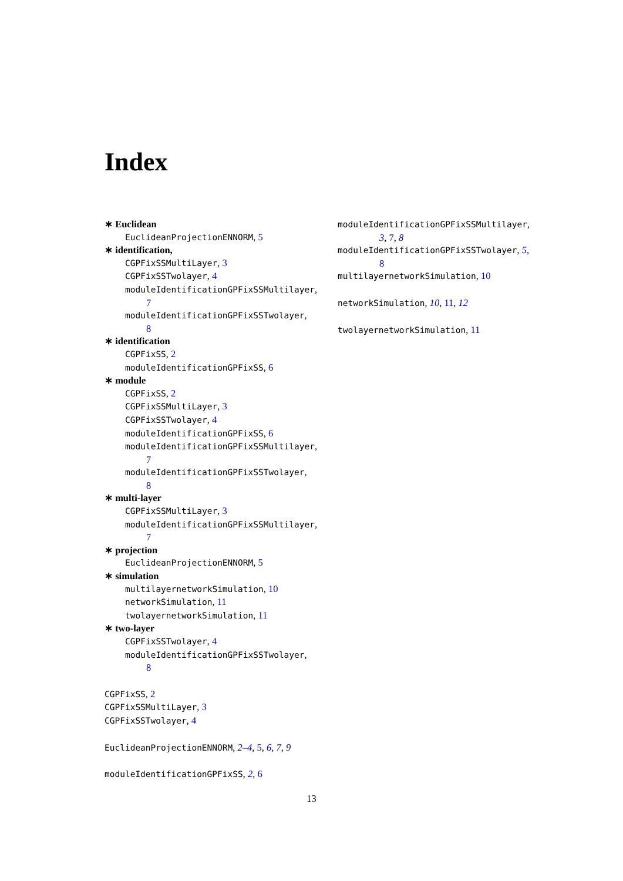Index
∗ Euclidean
EuclideanProjectionENNORM, 5
∗ identification,
CGPFixSSMultiLayer, 3
CGPFixSSTwolayer, 4
moduleIdentificationGPFixSSMultilayer,
7
moduleIdentificationGPFixSSTwolayer,
8
∗ identification
CGPFixSS, 2
moduleIdentificationGPFixSS, 6
∗ module
CGPFixSS, 2
CGPFixSSMultiLayer, 3
CGPFixSSTwolayer, 4
moduleIdentificationGPFixSS, 6
moduleIdentificationGPFixSSMultilayer,
7
moduleIdentificationGPFixSSTwolayer,
8
∗ multi-layer
CGPFixSSMultiLayer, 3
moduleIdentificationGPFixSSMultilayer,
7
∗ projection
EuclideanProjectionENNORM, 5
∗ simulation
multilayernetworkSimulation, 10
networkSimulation, 11
twolayernetworkSimulation, 11
∗ two-layer
CGPFixSSTwolayer, 4
moduleIdentificationGPFixSSTwolayer,
8
CGPFixSS, 2
CGPFixSSMultiLayer, 3
CGPFixSSTwolayer, 4
EuclideanProjectionENNORM, 2–4, 5, 6, 7, 9
moduleIdentificationGPFixSS, 2, 6
moduleIdentificationGPFixSSMultilayer,
3, 7, 8
moduleIdentificationGPFixSSTwolayer, 5,
8
multilayernetworkSimulation, 10
networkSimulation, 10, 11, 12
twolayernetworkSimulation, 11
13